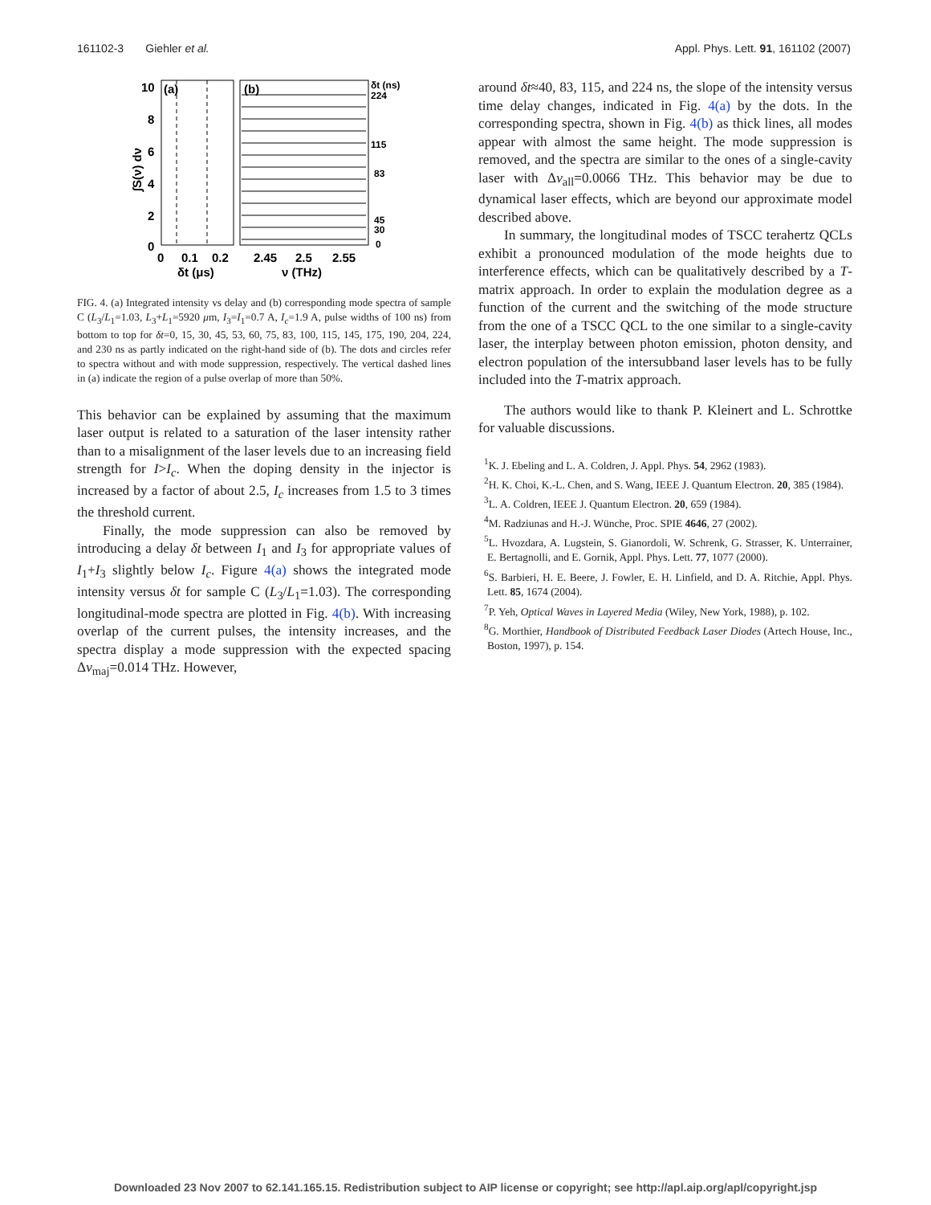161102-3 Giehler et al. Appl. Phys. Lett. 91, 161102 (2007)
(a)
(b)
10
8
6
4
2
0
0
0.1
0.2
2.45
2.5
2.55
δt (μs)
ν (THz)
∫S(ν) dν
δt (ns)
224
115
83
45
30
0
FIG. 4. (a) Integrated intensity vs delay and (b) corresponding mode spectra of sample C (L<sub>3</sub>/L<sub>1</sub>=1.03, L<sub>3</sub>+L<sub>1</sub>=5920 μm, I<sub>3</sub>=I<sub>1</sub>=0.7 A, I<sub>c</sub>=1.9 A, pulse widths of 100 ns) from bottom to top for δt=0, 15, 30, 45, 53, 60, 75, 83, 100, 115, 145, 175, 190, 204, 224, and 230 ns as partly indicated on the right-hand side of (b). The dots and circles refer to spectra without and with mode suppression, respectively. The vertical dashed lines in (a) indicate the region of a pulse overlap of more than 50%.
This behavior can be explained by assuming that the maximum laser output is related to a saturation of the laser intensity rather than to a misalignment of the laser levels due to an increasing field strength for I>I<sub>c</sub>. When the doping density in the injector is increased by a factor of about 2.5, I<sub>c</sub> increases from 1.5 to 3 times the threshold current.
Finally, the mode suppression can also be removed by introducing a delay δt between I<sub>1</sub> and I<sub>3</sub> for appropriate values of I<sub>1</sub>+I<sub>3</sub> slightly below I<sub>c</sub>. Figure 4(a) shows the integrated mode intensity versus δt for sample C (L<sub>3</sub>/L<sub>1</sub>=1.03). The corresponding longitudinal-mode spectra are plotted in Fig. 4(b). With increasing overlap of the current pulses, the intensity increases, and the spectra display a mode suppression with the expected spacing Δν<sub>maj</sub>=0.014 THz. However,
around δt≈40, 83, 115, and 224 ns, the slope of the intensity versus time delay changes, indicated in Fig. 4(a) by the dots. In the corresponding spectra, shown in Fig. 4(b) as thick lines, all modes appear with almost the same height. The mode suppression is removed, and the spectra are similar to the ones of a single-cavity laser with Δν<sub>all</sub>=0.0066 THz. This behavior may be due to dynamical laser effects, which are beyond our approximate model described above.
In summary, the longitudinal modes of TSCC terahertz QCLs exhibit a pronounced modulation of the mode heights due to interference effects, which can be qualitatively described by a T-matrix approach. In order to explain the modulation degree as a function of the current and the switching of the mode structure from the one of a TSCC QCL to the one similar to a single-cavity laser, the interplay between photon emission, photon density, and electron population of the intersubband laser levels has to be fully included into the T-matrix approach.
The authors would like to thank P. Kleinert and L. Schrottke for valuable discussions.
<sup>1</sup> K. J. Ebeling and L. A. Coldren, J. Appl. Phys. 54, 2962 (1983).
<sup>2</sup>H. K. Choi, K.-L. Chen, and S. Wang, IEEE J. Quantum Electron. 20, 385 (1984).
<sup>3</sup> L. A. Coldren, IEEE J. Quantum Electron. 20, 659 (1984).
<sup>4</sup> M. Radziunas and H.-J. Wünche, Proc. SPIE 4646, 27 (2002).
<sup>5</sup> L. Hvozdara, A. Lugstein, S. Gianordoli, W. Schrenk, G. Strasser, K. Unterrainer, E. Bertagnolli, and E. Gornik, Appl. Phys. Lett. 77, 1077 (2000).
<sup>6</sup> S. Barbieri, H. E. Beere, J. Fowler, E. H. Linfield, and D. A. Ritchie, Appl. Phys. Lett. 85, 1674 (2004).
<sup>7</sup> P. Yeh, Optical Waves in Layered Media (Wiley, New York, 1988), p. 102.
<sup>8</sup> G. Morthier, Handbook of Distributed Feedback Laser Diodes (Artech House, Inc., Boston, 1997), p. 154.
Downloaded 23 Nov 2007 to 62.141.165.15. Redistribution subject to AIP license or copyright; see http://apl.aip.org/apl/copyright.jsp